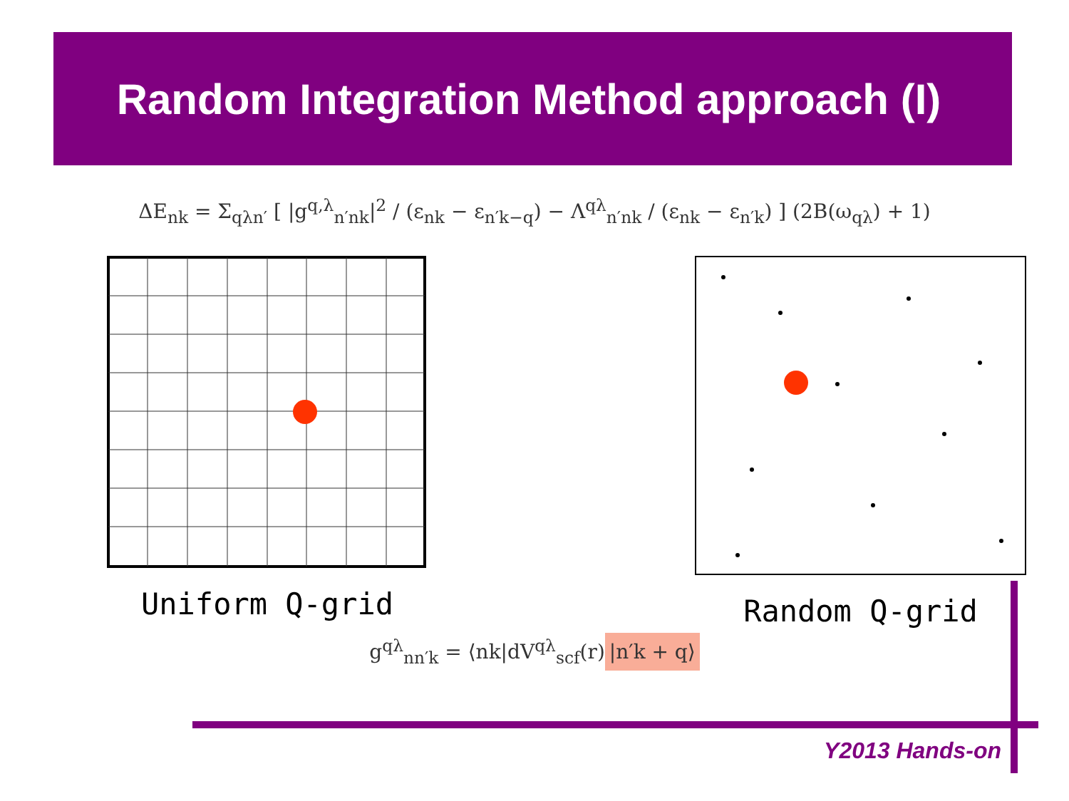Random Integration Method approach (I)
ΔE<sub>nk</sub> = Σ<sub>qλn′</sub> [ |g<sup>q,λ</sup><sub>n′nk</sub>|<sup>2</sup> / (ε<sub>nk</sub> − ε<sub>n′k−q</sub>) − Λ<sup>qλ</sup><sub>n′nk</sub> / (ε<sub>nk</sub> − ε<sub>n′k</sub>) ] (2B(ω<sub>qλ</sub>) + 1)
Uniform Q-grid Random Q-grid
g<sup>qλ</sup><sub>nn′k</sub> = ⟨nk|dV<sup>qλ</sup><sub>scf</sub>(r) |n′k + q⟩
Y2013 Hands-on